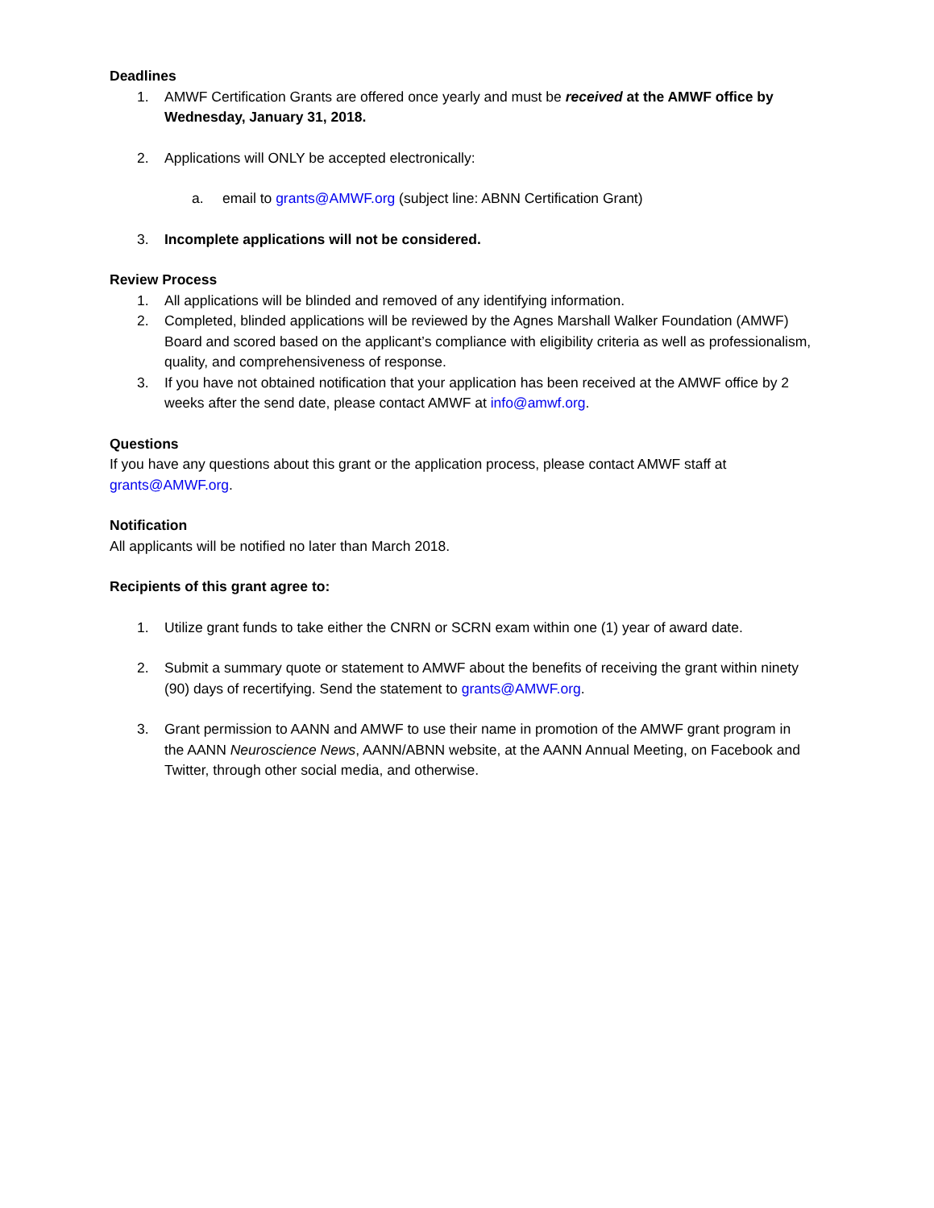Deadlines
1. AMWF Certification Grants are offered once yearly and must be received at the AMWF office by Wednesday, January 31, 2018.
2. Applications will ONLY be accepted electronically:
a. email to grants@AMWF.org (subject line: ABNN Certification Grant)
3. Incomplete applications will not be considered.
Review Process
1. All applications will be blinded and removed of any identifying information.
2. Completed, blinded applications will be reviewed by the Agnes Marshall Walker Foundation (AMWF) Board and scored based on the applicant’s compliance with eligibility criteria as well as professionalism, quality, and comprehensiveness of response.
3. If you have not obtained notification that your application has been received at the AMWF office by 2 weeks after the send date, please contact AMWF at info@amwf.org.
Questions
If you have any questions about this grant or the application process, please contact AMWF staff at grants@AMWF.org.
Notification
All applicants will be notified no later than March 2018.
Recipients of this grant agree to:
1. Utilize grant funds to take either the CNRN or SCRN exam within one (1) year of award date.
2. Submit a summary quote or statement to AMWF about the benefits of receiving the grant within ninety (90) days of recertifying. Send the statement to grants@AMWF.org.
3. Grant permission to AANN and AMWF to use their name in promotion of the AMWF grant program in the AANN Neuroscience News, AANN/ABNN website, at the AANN Annual Meeting, on Facebook and Twitter, through other social media, and otherwise.